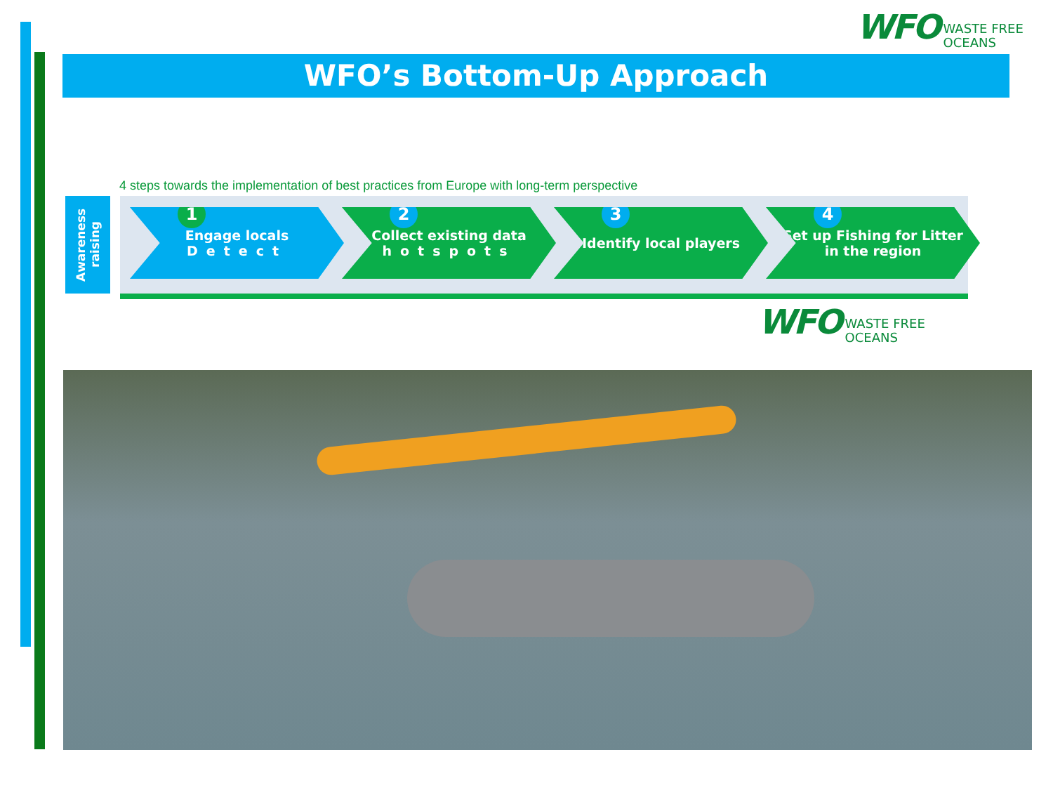WFO WASTE FREE
OCEANS
WFO’s Bottom-Up Approach
4 steps towards the implementation of best practices from Europe with long-term perspective
Awareness raising
1
Engage locals
Detect
2
Collect existing data
hotspots
3
Identify local players
4
Set up Fishing for Litter
in the region
WFO WASTE FREE
OCEANS